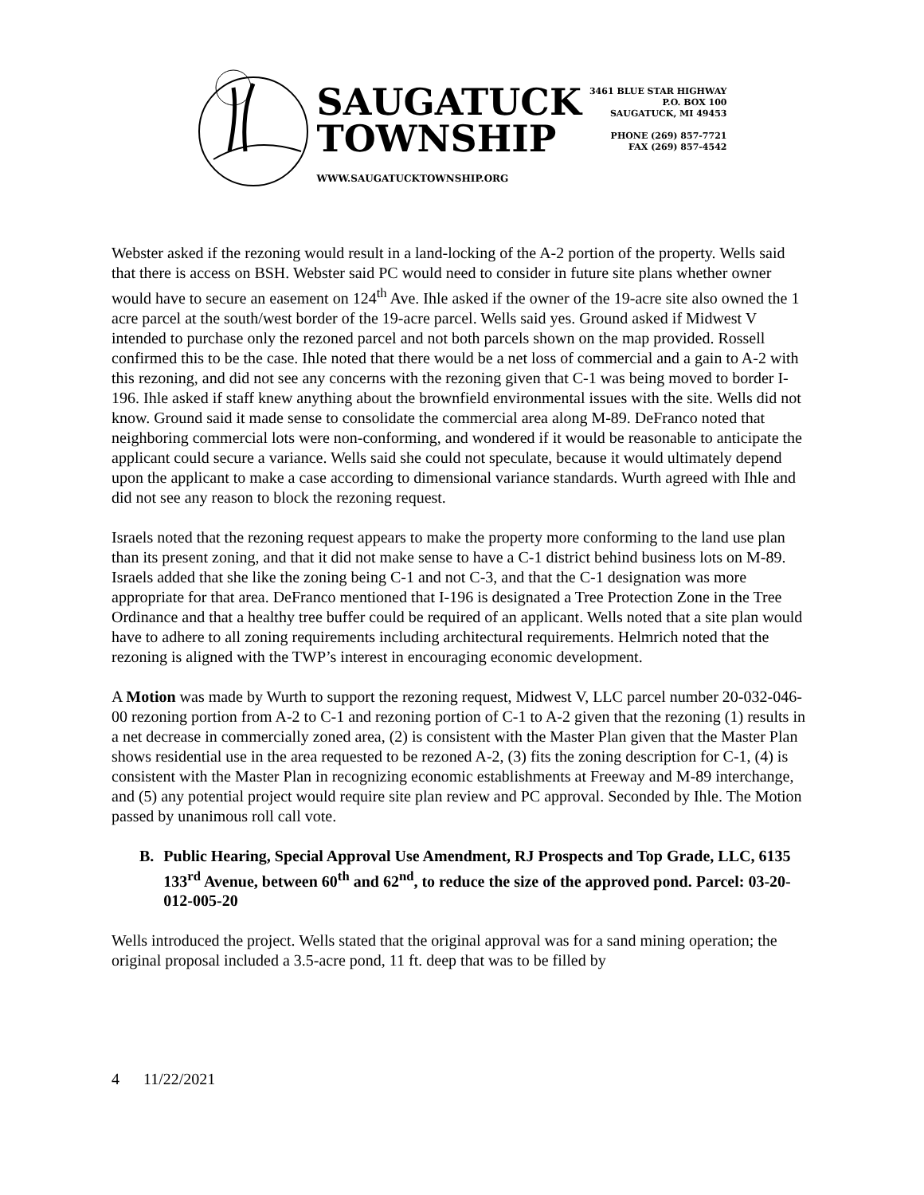SAUGATUCK
TOWNSHIP
WWW.SAUGATUCKTOWNSHIP.ORG
3461 BLUE STAR HIGHWAY
P.O. BOX 100
SAUGATUCK, MI 49453
PHONE (269) 857-7721
FAX (269) 857-4542
Webster asked if the rezoning would result in a land-locking of the A-2 portion of the property. Wells said that there is access on BSH. Webster said PC would need to consider in future site plans whether owner would have to secure an easement on 124<sup>th</sup> Ave. Ihle asked if the owner of the 19-acre site also owned the 1 acre parcel at the south/west border of the 19-acre parcel. Wells said yes. Ground asked if Midwest V intended to purchase only the rezoned parcel and not both parcels shown on the map provided. Rossell confirmed this to be the case. Ihle noted that there would be a net loss of commercial and a gain to A-2 with this rezoning, and did not see any concerns with the rezoning given that C-1 was being moved to border I-196. Ihle asked if staff knew anything about the brownfield environmental issues with the site. Wells did not know. Ground said it made sense to consolidate the commercial area along M-89. DeFranco noted that neighboring commercial lots were non-conforming, and wondered if it would be reasonable to anticipate the applicant could secure a variance. Wells said she could not speculate, because it would ultimately depend upon the applicant to make a case according to dimensional variance standards. Wurth agreed with Ihle and did not see any reason to block the rezoning request.
Israels noted that the rezoning request appears to make the property more conforming to the land use plan than its present zoning, and that it did not make sense to have a C-1 district behind business lots on M-89. Israels added that she like the zoning being C-1 and not C-3, and that the C-1 designation was more appropriate for that area. DeFranco mentioned that I-196 is designated a Tree Protection Zone in the Tree Ordinance and that a healthy tree buffer could be required of an applicant. Wells noted that a site plan would have to adhere to all zoning requirements including architectural requirements. Helmrich noted that the rezoning is aligned with the TWP’s interest in encouraging economic development.
A Motion was made by Wurth to support the rezoning request, Midwest V, LLC parcel number 20-032-046-00 rezoning portion from A-2 to C-1 and rezoning portion of C-1 to A-2 given that the rezoning (1) results in a net decrease in commercially zoned area, (2) is consistent with the Master Plan given that the Master Plan shows residential use in the area requested to be rezoned A-2, (3) fits the zoning description for C-1, (4) is consistent with the Master Plan in recognizing economic establishments at Freeway and M-89 interchange, and (5) any potential project would require site plan review and PC approval. Seconded by Ihle. The Motion passed by unanimous roll call vote.
B. Public Hearing, Special Approval Use Amendment, RJ Prospects and Top Grade, LLC, 6135 133<sup>rd</sup> Avenue, between 60<sup>th</sup> and 62<sup>nd</sup>, to reduce the size of the approved pond. Parcel: 03-20-012-005-20
Wells introduced the project. Wells stated that the original approval was for a sand mining operation; the original proposal included a 3.5-acre pond, 11 ft. deep that was to be filled by
4 11/22/2021